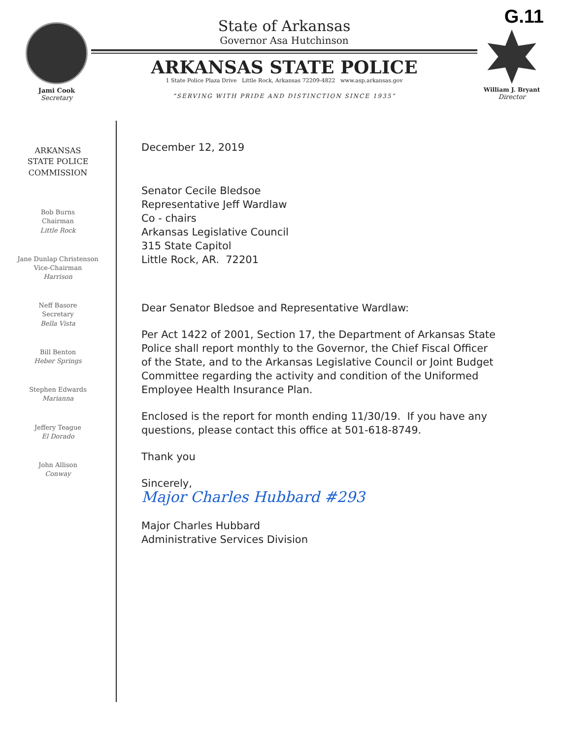G.11
Jami Cook
Secretary
State of Arkansas
Governor Asa Hutchinson
ARKANSAS STATE POLICE
1 State Police Plaza Drive Little Rock, Arkansas 72209-4822 www.asp.arkansas.gov
“SERVING WITH PRIDE AND DISTINCTION SINCE 1935”
William J. Bryant
Director
ARKANSAS
STATE POLICE
COMMISSION
Bob Burns
Chairman
Little Rock
Jane Dunlap Christenson
Vice-Chairman
Harrison
Neff Basore
Secretary
Bella Vista
Bill Benton
Heber Springs
Stephen Edwards
Marianna
Jeffery Teague
El Dorado
John Allison
Conway
December 12, 2019
Senator Cecile Bledsoe
Representative Jeff Wardlaw
Co - chairs
Arkansas Legislative Council
315 State Capitol
Little Rock, AR. 72201
Dear Senator Bledsoe and Representative Wardlaw:
Per Act 1422 of 2001, Section 17, the Department of Arkansas State Police shall report monthly to the Governor, the Chief Fiscal Officer of the State, and to the Arkansas Legislative Council or Joint Budget Committee regarding the activity and condition of the Uniformed Employee Health Insurance Plan.
Enclosed is the report for month ending 11/30/19. If you have any questions, please contact this office at 501-618-8749.
Thank you
Sincerely,
Major Charles Hubbard #293
Major Charles Hubbard
Administrative Services Division